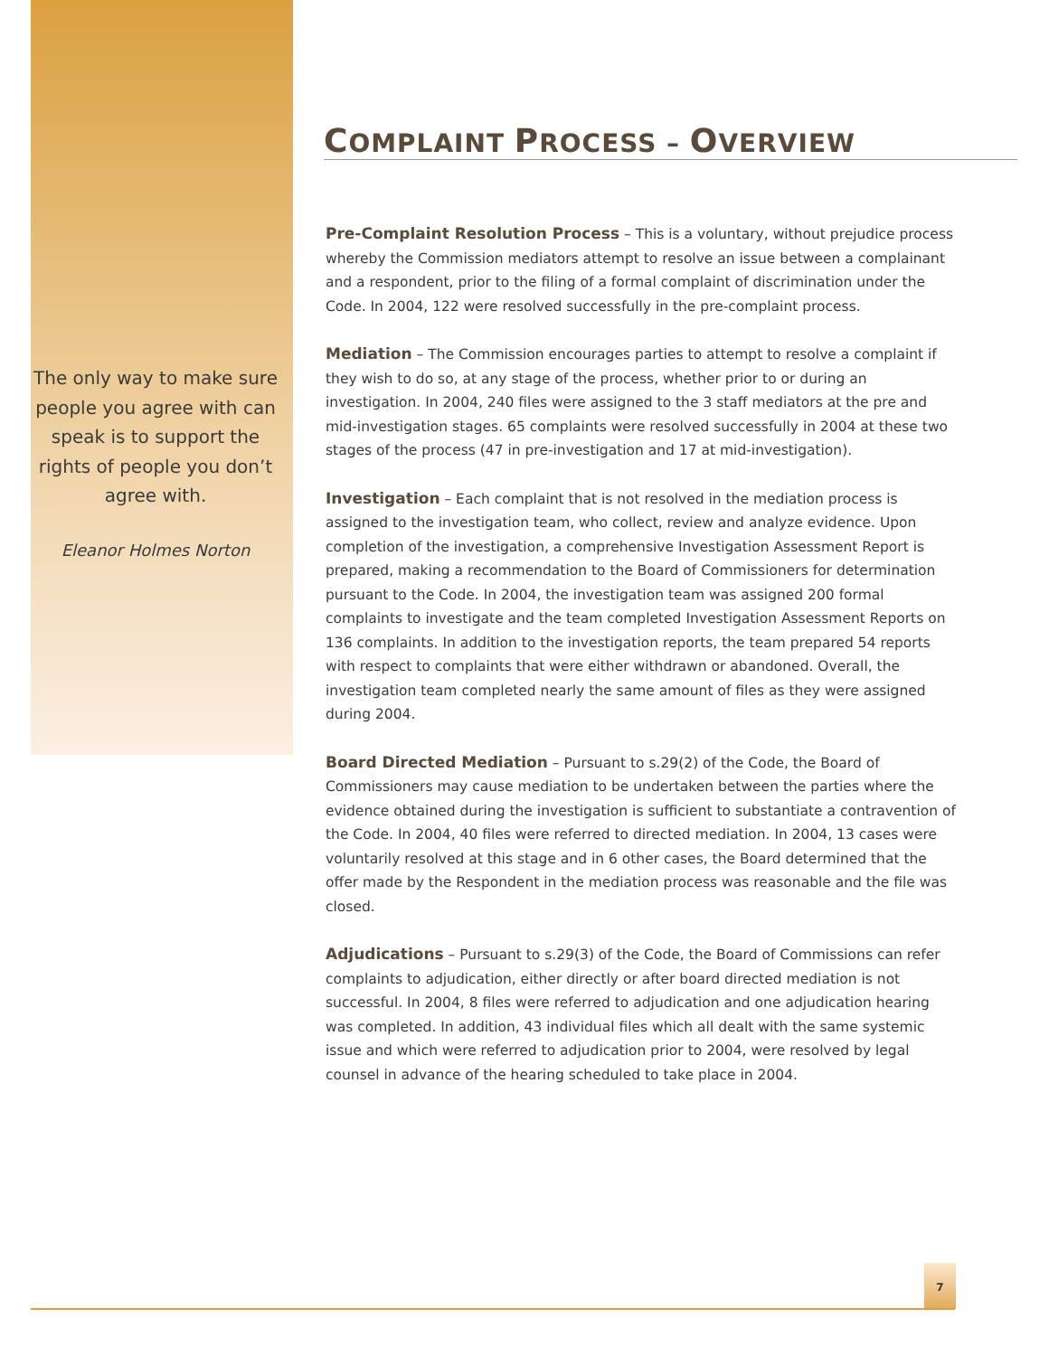The only way to make sure people you agree with can speak is to support the rights of people you don’t agree with.
Eleanor Holmes Norton
COMPLAINT PROCESS – OVERVIEW
Pre-Complaint Resolution Process – This is a voluntary, without prejudice process whereby the Commission mediators attempt to resolve an issue between a complainant and a respondent, prior to the filing of a formal complaint of discrimination under the Code. In 2004, 122 were resolved successfully in the pre-complaint process.
Mediation – The Commission encourages parties to attempt to resolve a complaint if they wish to do so, at any stage of the process, whether prior to or during an investigation. In 2004, 240 files were assigned to the 3 staff mediators at the pre and mid-investigation stages. 65 complaints were resolved successfully in 2004 at these two stages of the process (47 in pre-investigation and 17 at mid-investigation).
Investigation – Each complaint that is not resolved in the mediation process is assigned to the investigation team, who collect, review and analyze evidence. Upon completion of the investigation, a comprehensive Investigation Assessment Report is prepared, making a recommendation to the Board of Commissioners for determination pursuant to the Code. In 2004, the investigation team was assigned 200 formal complaints to investigate and the team completed Investigation Assessment Reports on 136 complaints. In addition to the investigation reports, the team prepared 54 reports with respect to complaints that were either withdrawn or abandoned. Overall, the investigation team completed nearly the same amount of files as they were assigned during 2004.
Board Directed Mediation – Pursuant to s.29(2) of the Code, the Board of Commissioners may cause mediation to be undertaken between the parties where the evidence obtained during the investigation is sufficient to substantiate a contravention of the Code. In 2004, 40 files were referred to directed mediation. In 2004, 13 cases were voluntarily resolved at this stage and in 6 other cases, the Board determined that the offer made by the Respondent in the mediation process was reasonable and the file was closed.
Adjudications – Pursuant to s.29(3) of the Code, the Board of Commissions can refer complaints to adjudication, either directly or after board directed mediation is not successful. In 2004, 8 files were referred to adjudication and one adjudication hearing was completed. In addition, 43 individual files which all dealt with the same systemic issue and which were referred to adjudication prior to 2004, were resolved by legal counsel in advance of the hearing scheduled to take place in 2004.
7